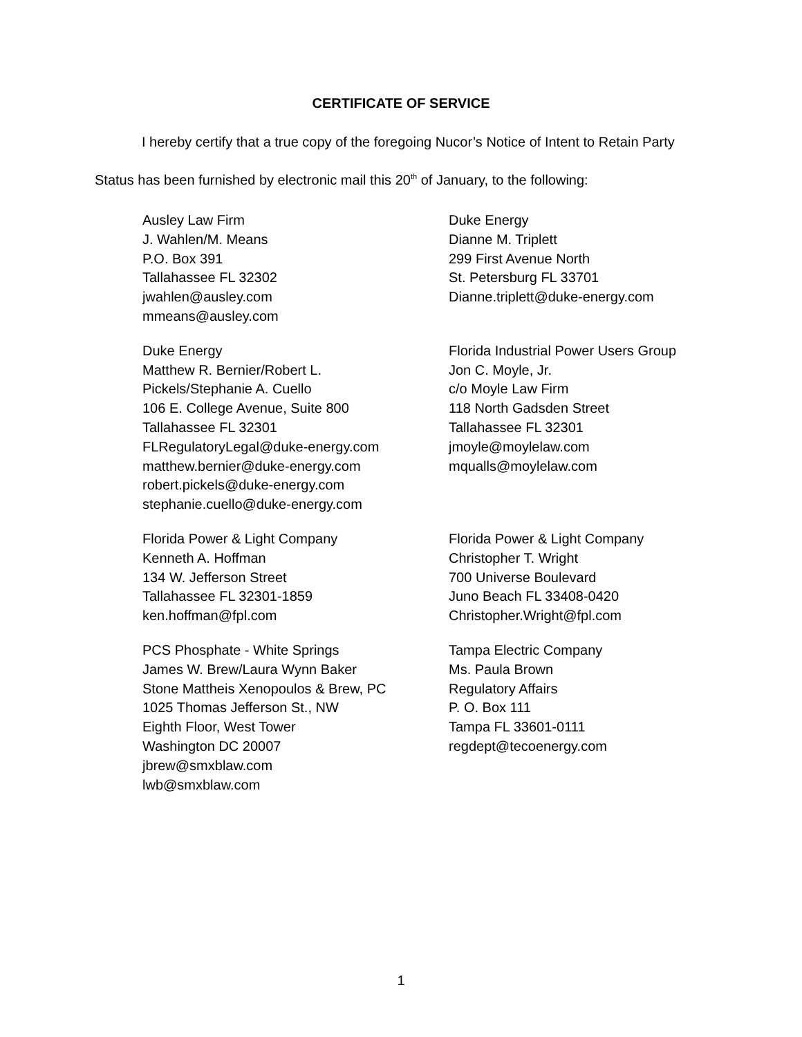CERTIFICATE OF SERVICE
I hereby certify that a true copy of the foregoing Nucor’s Notice of Intent to Retain Party
Status has been furnished by electronic mail this 20<sup>th</sup> of January, to the following:
Ausley Law Firm
J. Wahlen/M. Means
P.O. Box 391
Tallahassee FL 32302
jwahlen@ausley.com
mmeans@ausley.com
Duke Energy
Dianne M. Triplett
299 First Avenue North
St. Petersburg FL 33701
Dianne.triplett@duke-energy.com
Duke Energy
Matthew R. Bernier/Robert L.
Pickels/Stephanie A. Cuello
106 E. College Avenue, Suite 800
Tallahassee FL 32301
FLRegulatoryLegal@duke-energy.com
matthew.bernier@duke-energy.com
robert.pickels@duke-energy.com
stephanie.cuello@duke-energy.com
Florida Industrial Power Users Group
Jon C. Moyle, Jr.
c/o Moyle Law Firm
118 North Gadsden Street
Tallahassee FL 32301
jmoyle@moylelaw.com
mqualls@moylelaw.com
Florida Power & Light Company
Kenneth A. Hoffman
134 W. Jefferson Street
Tallahassee FL 32301-1859
ken.hoffman@fpl.com
Florida Power & Light Company
Christopher T. Wright
700 Universe Boulevard
Juno Beach FL 33408-0420
Christopher.Wright@fpl.com
PCS Phosphate - White Springs
James W. Brew/Laura Wynn Baker
Stone Mattheis Xenopoulos & Brew, PC
1025 Thomas Jefferson St., NW
Eighth Floor, West Tower
Washington DC 20007
jbrew@smxblaw.com
lwb@smxblaw.com
Tampa Electric Company
Ms. Paula Brown
Regulatory Affairs
P. O. Box 111
Tampa FL 33601-0111
regdept@tecoenergy.com
1